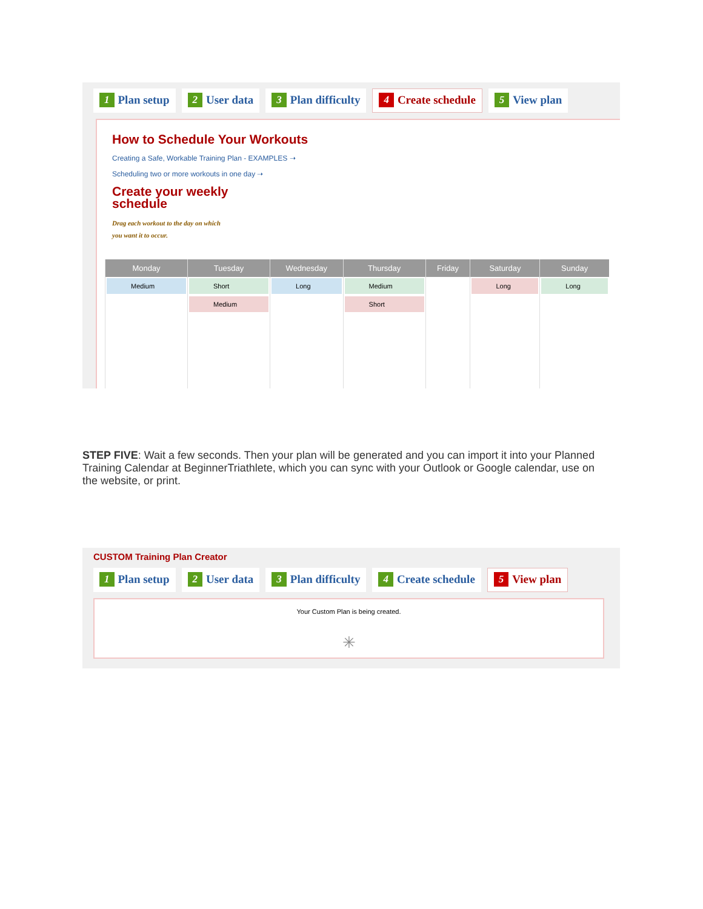1 Plan setup 2 User data 3 Plan difficulty 4 Create schedule 5 View plan
How to Schedule Your Workouts
Creating a Safe, Workable Training Plan - EXAMPLES ➝
Scheduling two or more workouts in one day ➝
Create your weekly schedule
Drag each workout to the day on which
you want it to occur.
| Monday | Tuesday | Wednesday | Thursday | Friday | Saturday | Sunday |
| --- | --- | --- | --- | --- | --- | --- |
| Medium | Short Medium | Long | Medium Short | | Long | Long |
STEP FIVE: Wait a few seconds. Then your plan will be generated and you can import it into your Planned Training Calendar at BeginnerTriathlete, which you can sync with your Outlook or Google calendar, use on the website, or print.
CUSTOM Training Plan Creator
1 Plan setup 2 User data 3 Plan difficulty 4 Create schedule 5 View plan
Your Custom Plan is being created.
✳